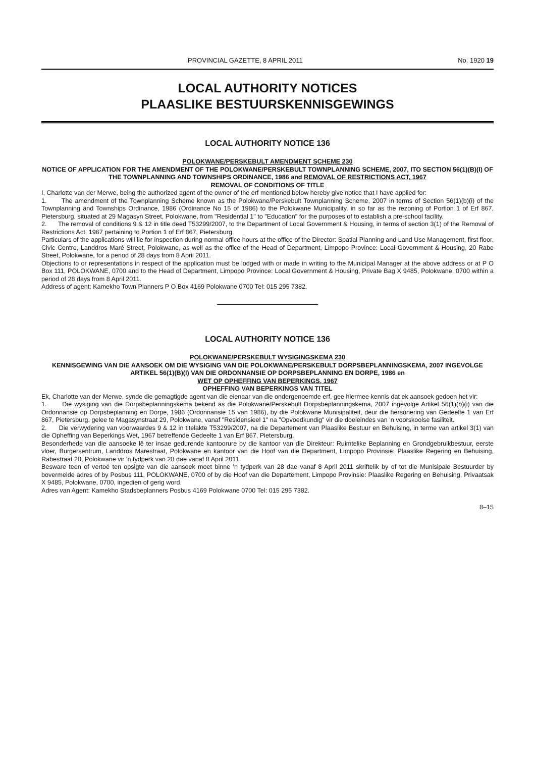PROVINCIAL GAZETTE, 8 APRIL 2011 No. 1920 19
LOCAL AUTHORITY NOTICES
PLAASLIKE BESTUURSKENNISGEWINGS
LOCAL AUTHORITY NOTICE 136
POLOKWANE/PERSKEBULT AMENDMENT SCHEME 230
NOTICE OF APPLICATION FOR THE AMENDMENT OF THE POLOKWANE/PERSKEBULT TOWNPLANNING SCHEME, 2007, ITO SECTION 56(1)(B)(I) OF THE TOWNPLANNING AND TOWNSHIPS ORDINANCE, 1986 and REMOVAL OF RESTRICTIONS ACT, 1967
REMOVAL OF CONDITIONS OF TITLE
I, Charlotte van der Merwe, being the authorized agent of the owner of the erf mentioned below hereby give notice that I have applied for:
1. The amendment of the Townplanning Scheme known as the Polokwane/Perskebult Townplanning Scheme, 2007 in terms of Section 56(1)(b)(i) of the Townplanning and Townships Ordinance, 1986 (Ordinance No 15 of 1986) to the Polokwane Municipality, in so far as the rezoning of Portion 1 of Erf 867, Pietersburg, situated at 29 Magasyn Street, Polokwane, from "Residential 1" to "Education" for the purposes of to establish a pre-school facility.
2. The removal of conditions 9 & 12 in title deed T53299/2007, to the Department of Local Government & Housing, in terms of section 3(1) of the Removal of Restrictions Act, 1967 pertaining to Portion 1 of Erf 867, Pietersburg.
Particulars of the applications will lie for inspection during normal office hours at the office of the Director: Spatial Planning and Land Use Management, first floor, Civic Centre, Landdros Maré Street, Polokwane, as well as the office of the Head of Department, Limpopo Province: Local Government & Housing, 20 Rabe Street, Polokwane, for a period of 28 days from 8 April 2011.
Objections to or representations in respect of the application must be lodged with or made in writing to the Municipal Manager at the above address or at P O Box 111, POLOKWANE, 0700 and to the Head of Department, Limpopo Province: Local Government & Housing, Private Bag X 9485, Polokwane, 0700 within a period of 28 days from 8 April 2011.
Address of agent: Kamekho Town Planners P O Box 4169 Polokwane 0700 Tel: 015 295 7382.
LOCAL AUTHORITY NOTICE 136
POLOKWANE/PERSKEBULT WYSIGINGSKEMA 230
KENNISGEWING VAN DIE AANSOEK OM DIE WYSIGING VAN DIE POLOKWANE/PERSKEBULT DORPSBEPLANNINGSKEMA, 2007 INGEVOLGE ARTIKEL 56(1)(B)(I) VAN DIE ORDONNANSIE OP DORPSBEPLANNING EN DORPE, 1986 en
WET OP OPHEFFING VAN BEPERKINGS, 1967
OPHEFFING VAN BEPERKINGS VAN TITEL
Ek, Charlotte van der Merwe, synde die gemagtigde agent van die eienaar van die ondergenoemde erf, gee hiermee kennis dat ek aansoek gedoen het vir:
1. Die wysiging van die Dorpsbeplanningskema bekend as die Polokwane/Perskebult Dorpsbeplanningskema, 2007 ingevolge Artikel 56(1)(b)(i) van die Ordonnansie op Dorpsbeplanning en Dorpe, 1986 (Ordonnansie 15 van 1986), by die Polokwane Munisipaliteit, deur die hersonering van Gedeelte 1 van Erf 867, Pietersburg, gelee te Magasynstraat 29, Polokwane, vanaf "Residensieel 1" na "Opvoedkundig" vir die doeleindes van 'n voorskoolse fasiliteit.
2. Die verwydering van voorwaardes 9 & 12 in titelakte T53299/2007, na die Departement van Plaaslike Bestuur en Behuising, in terme van artikel 3(1) van die Opheffing van Beperkings Wet, 1967 betreffende Gedeelte 1 van Erf 867, Pietersburg.
Besonderhede van die aansoeke lê ter insae gedurende kantoorure by die kantoor van die Direkteur: Ruimtelike Beplanning en Grondgebruikbestuur, eerste vloer, Burgersentrum, Landdros Marestraat, Polokwane en kantoor van die Hoof van die Department, Limpopo Provinsie: Plaaslike Regering en Behuising, Rabestraat 20, Polokwane vir 'n tydperk van 28 dae vanaf 8 April 2011.
Besware teen of vertoë ten opsigte van die aansoek moet binne 'n tydperk van 28 dae vanaf 8 April 2011 skriftelik by of tot die Munisipale Bestuurder by bovermelde adres of by Posbus 111, POLOKWANE, 0700 of by die Hoof van die Departement, Limpopo Provinsie: Plaaslike Regering en Behuising, Privaatsak X 9485, Polokwane, 0700, ingedien of gerig word.
Adres van Agent: Kamekho Stadsbeplanners Posbus 4169 Polokwane 0700 Tel: 015 295 7382.
8–15